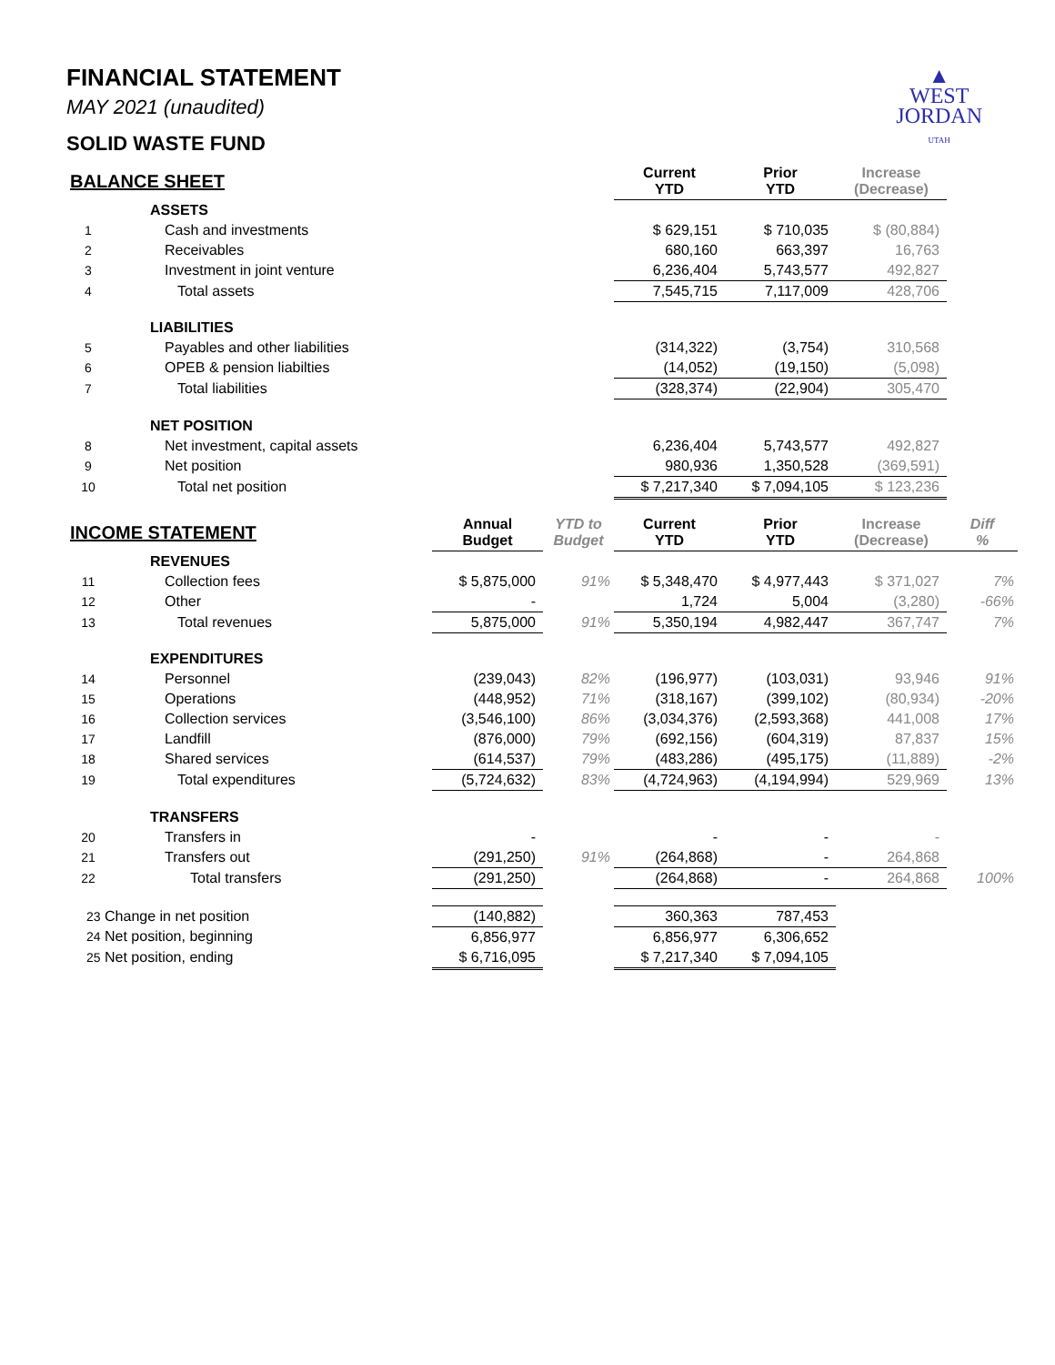▲
WEST
JORDAN
UTAH
FINANCIAL STATEMENT
MAY 2021 (unaudited)
SOLID WASTE FUND
| BALANCE SHEET | | | | Current YTD | Prior YTD | Increase (Decrease) | |
| --- | --- | --- | --- | --- | --- | --- | --- |
| | ASSETS | | | | | | |
| 1 | Cash and investments | | | $ 629,151 | $ 710,035 | $ (80,884) | |
| 2 | Receivables | | | 680,160 | 663,397 | 16,763 | |
| 3 | Investment in joint venture | | | 6,236,404 | 5,743,577 | 492,827 | |
| 4 | Total assets | | | 7,545,715 | 7,117,009 | 428,706 | |
| | LIABILITIES | | | | | | |
| 5 | Payables and other liabilities | | | (314,322) | (3,754) | 310,568 | |
| 6 | OPEB & pension liabilties | | | (14,052) | (19,150) | (5,098) | |
| 7 | Total liabilities | | | (328,374) | (22,904) | 305,470 | |
| | NET POSITION | | | | | | |
| 8 | Net investment, capital assets | | | 6,236,404 | 5,743,577 | 492,827 | |
| 9 | Net position | | | 980,936 | 1,350,528 | (369,591) | |
| 10 | Total net position | | | $ 7,217,340 | $ 7,094,105 | $ 123,236 | |
| INCOME STATEMENT | | Annual Budget | YTD to Budget | Current YTD | Prior YTD | Increase (Decrease) | Diff % |
| | REVENUES | | | | | | |
| 11 | Collection fees | $ 5,875,000 | 91% | $ 5,348,470 | $ 4,977,443 | $ 371,027 | 7% |
| 12 | Other | - | | 1,724 | 5,004 | (3,280) | -66% |
| 13 | Total revenues | 5,875,000 | 91% | 5,350,194 | 4,982,447 | 367,747 | 7% |
| | EXPENDITURES | | | | | | |
| 14 | Personnel | (239,043) | 82% | (196,977) | (103,031) | 93,946 | 91% |
| 15 | Operations | (448,952) | 71% | (318,167) | (399,102) | (80,934) | -20% |
| 16 | Collection services | (3,546,100) | 86% | (3,034,376) | (2,593,368) | 441,008 | 17% |
| 17 | Landfill | (876,000) | 79% | (692,156) | (604,319) | 87,837 | 15% |
| 18 | Shared services | (614,537) | 79% | (483,286) | (495,175) | (11,889) | -2% |
| 19 | Total expenditures | (5,724,632) | 83% | (4,724,963) | (4,194,994) | 529,969 | 13% |
| | TRANSFERS | | | | | | |
| 20 | Transfers in | - | | - | - | - | |
| 21 | Transfers out | (291,250) | 91% | (264,868) | - | 264,868 | |
| 22 | Total transfers | (291,250) | | (264,868) | - | 264,868 | 100% |
| 23 Change in net position | | (140,882) | | 360,363 | 787,453 | | |
| 24 Net position, beginning | | 6,856,977 | | 6,856,977 | 6,306,652 | | |
| 25 Net position, ending | | $ 6,716,095 | | $ 7,217,340 | $ 7,094,105 | | |